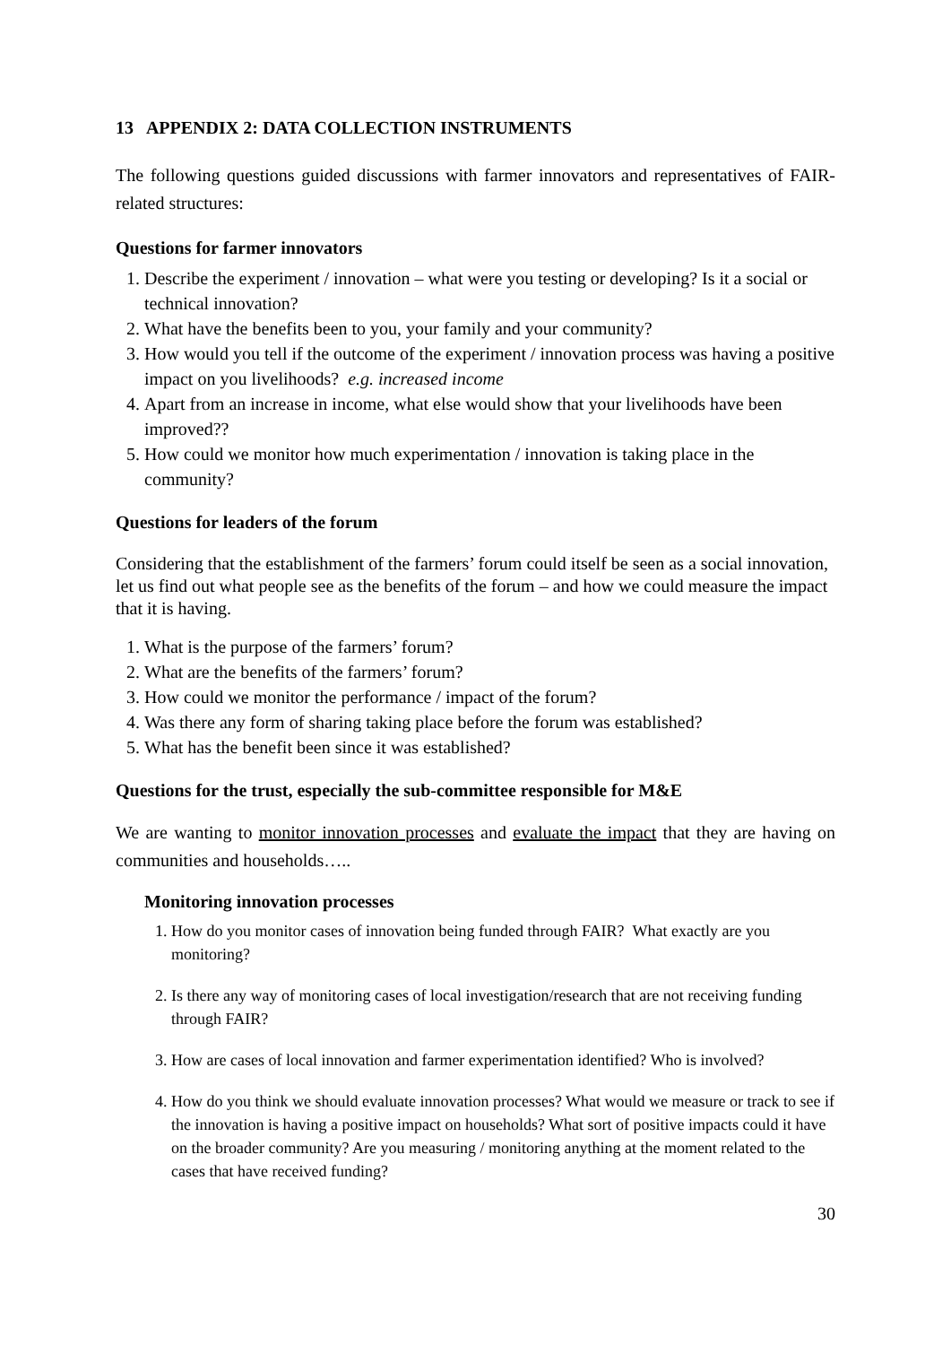13 APPENDIX 2: DATA COLLECTION INSTRUMENTS
The following questions guided discussions with farmer innovators and representatives of FAIR-related structures:
Questions for farmer innovators
1. Describe the experiment / innovation – what were you testing or developing? Is it a social or technical innovation?
2. What have the benefits been to you, your family and your community?
3. How would you tell if the outcome of the experiment / innovation process was having a positive impact on you livelihoods? e.g. increased income
4. Apart from an increase in income, what else would show that your livelihoods have been improved??
5. How could we monitor how much experimentation / innovation is taking place in the community?
Questions for leaders of the forum
Considering that the establishment of the farmers’ forum could itself be seen as a social innovation, let us find out what people see as the benefits of the forum – and how we could measure the impact that it is having.
1. What is the purpose of the farmers’ forum?
2. What are the benefits of the farmers’ forum?
3. How could we monitor the performance / impact of the forum?
4. Was there any form of sharing taking place before the forum was established?
5. What has the benefit been since it was established?
Questions for the trust, especially the sub-committee responsible for M&E
We are wanting to monitor innovation processes and evaluate the impact that they are having on communities and households…..
Monitoring innovation processes
1. How do you monitor cases of innovation being funded through FAIR? What exactly are you monitoring?
2. Is there any way of monitoring cases of local investigation/research that are not receiving funding through FAIR?
3. How are cases of local innovation and farmer experimentation identified? Who is involved?
4. How do you think we should evaluate innovation processes? What would we measure or track to see if the innovation is having a positive impact on households? What sort of positive impacts could it have on the broader community? Are you measuring / monitoring anything at the moment related to the cases that have received funding?
30